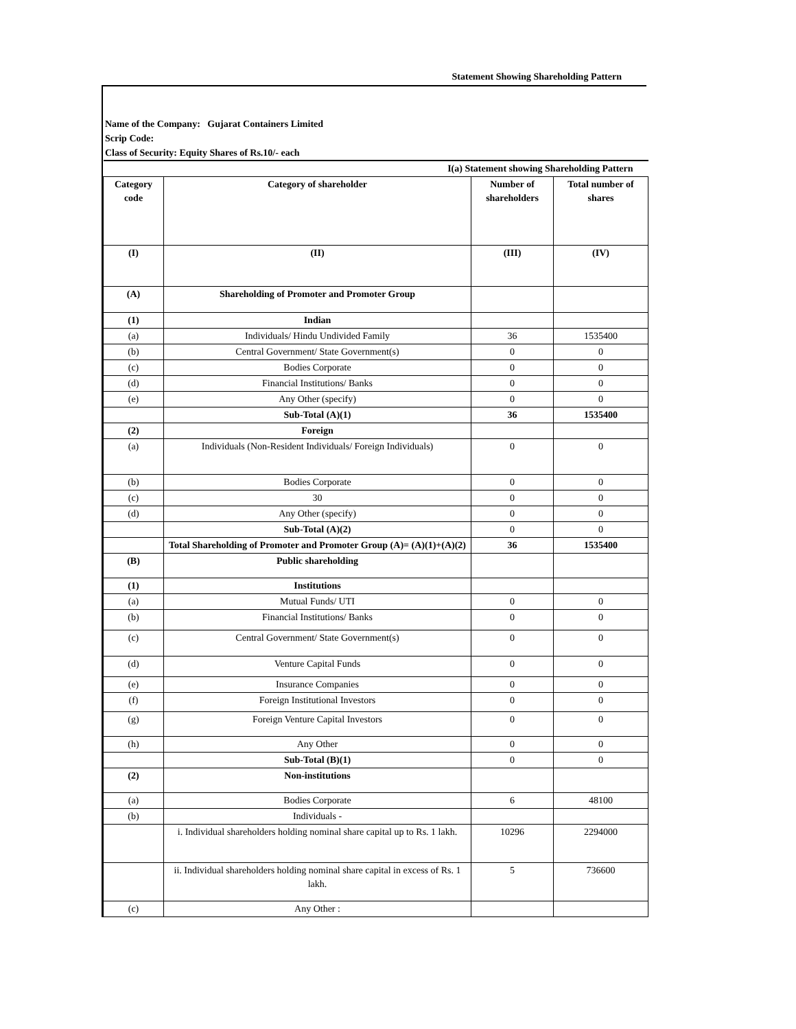Statement Showing Shareholding Pattern
Name of the Company: Gujarat Containers Limited
Scrip Code:
Class of Security: Equity Shares of Rs.10/- each
| I(a) Statement showing Shareholding Pattern | | | |
| Category code | Category of shareholder | Number of shareholders | Total number of shares |
| (I) | (II) | (III) | (IV) |
| (A) | Shareholding of Promoter and Promoter Group | | |
| (1) | Indian | | |
| (a) | Individuals/ Hindu Undivided Family | 36 | 1535400 |
| (b) | Central Government/ State Government(s) | 0 | 0 |
| (c) | Bodies Corporate | 0 | 0 |
| (d) | Financial Institutions/ Banks | 0 | 0 |
| (e) | Any Other (specify) | 0 | 0 |
| | Sub-Total (A)(1) | 36 | 1535400 |
| (2) | Foreign | | |
| (a) | Individuals (Non-Resident Individuals/ Foreign Individuals) | 0 | 0 |
| (b) | Bodies Corporate | 0 | 0 |
| (c) | 30 | 0 | 0 |
| (d) | Any Other (specify) | 0 | 0 |
| | Sub-Total (A)(2) | 0 | 0 |
| | Total Shareholding of Promoter and Promoter Group (A)= (A)(1)+(A)(2) | 36 | 1535400 |
| (B) | Public shareholding | | |
| (1) | Institutions | | |
| (a) | Mutual Funds/ UTI | 0 | 0 |
| (b) | Financial Institutions/ Banks | 0 | 0 |
| (c) | Central Government/ State Government(s) | 0 | 0 |
| (d) | Venture Capital Funds | 0 | 0 |
| (e) | Insurance Companies | 0 | 0 |
| (f) | Foreign Institutional Investors | 0 | 0 |
| (g) | Foreign Venture Capital Investors | 0 | 0 |
| (h) | Any Other | 0 | 0 |
| | Sub-Total (B)(1) | 0 | 0 |
| (2) | Non-institutions | | |
| (a) | Bodies Corporate | 6 | 48100 |
| (b) | Individuals - | | |
| | i. Individual shareholders holding nominal share capital up to Rs. 1 lakh. | 10296 | 2294000 |
| | ii. Individual shareholders holding nominal share capital in excess of Rs. 1 lakh. | 5 | 736600 |
| (c) | Any Other : | | |